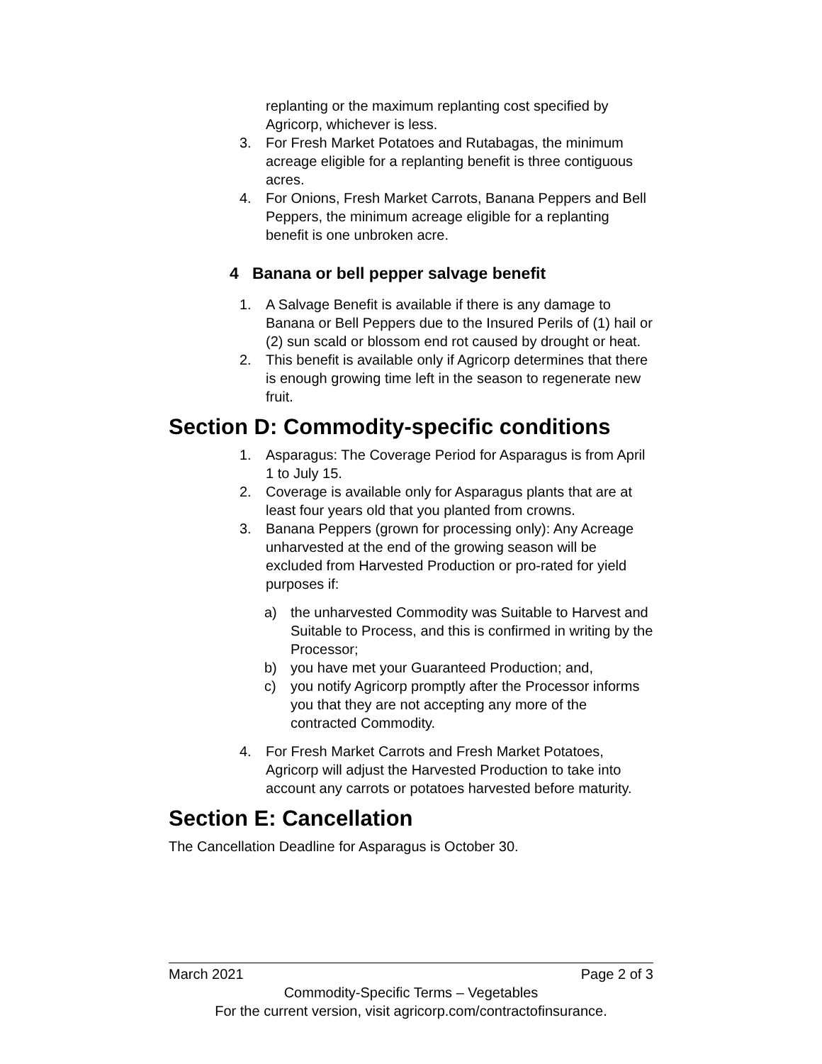replanting or the maximum replanting cost specified by Agricorp, whichever is less.
3. For Fresh Market Potatoes and Rutabagas, the minimum acreage eligible for a replanting benefit is three contiguous acres.
4. For Onions, Fresh Market Carrots, Banana Peppers and Bell Peppers, the minimum acreage eligible for a replanting benefit is one unbroken acre.
4 Banana or bell pepper salvage benefit
1. A Salvage Benefit is available if there is any damage to Banana or Bell Peppers due to the Insured Perils of (1) hail or (2) sun scald or blossom end rot caused by drought or heat.
2. This benefit is available only if Agricorp determines that there is enough growing time left in the season to regenerate new fruit.
Section D: Commodity-specific conditions
1. Asparagus: The Coverage Period for Asparagus is from April 1 to July 15.
2. Coverage is available only for Asparagus plants that are at least four years old that you planted from crowns.
3. Banana Peppers (grown for processing only): Any Acreage unharvested at the end of the growing season will be excluded from Harvested Production or pro-rated for yield purposes if:
a) the unharvested Commodity was Suitable to Harvest and Suitable to Process, and this is confirmed in writing by the Processor;
b) you have met your Guaranteed Production; and,
c) you notify Agricorp promptly after the Processor informs you that they are not accepting any more of the contracted Commodity.
4. For Fresh Market Carrots and Fresh Market Potatoes, Agricorp will adjust the Harvested Production to take into account any carrots or potatoes harvested before maturity.
Section E: Cancellation
The Cancellation Deadline for Asparagus is October 30.
March 2021 Page 2 of 3
Commodity-Specific Terms – Vegetables
For the current version, visit agricorp.com/contractofinsurance.